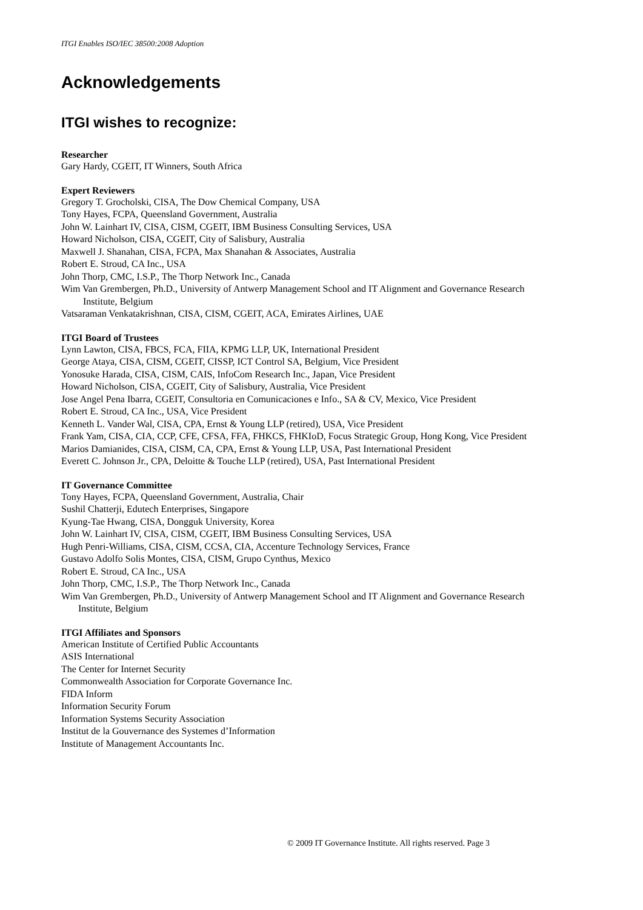ITGI Enables ISO/IEC 38500:2008 Adoption
Acknowledgements
ITGI wishes to recognize:
Researcher
Gary Hardy, CGEIT, IT Winners, South Africa
Expert Reviewers
Gregory T. Grocholski, CISA, The Dow Chemical Company, USA
Tony Hayes, FCPA, Queensland Government, Australia
John W. Lainhart IV, CISA, CISM, CGEIT, IBM Business Consulting Services, USA
Howard Nicholson, CISA, CGEIT, City of Salisbury, Australia
Maxwell J. Shanahan, CISA, FCPA, Max Shanahan & Associates, Australia
Robert E. Stroud, CA Inc., USA
John Thorp, CMC, I.S.P., The Thorp Network Inc., Canada
Wim Van Grembergen, Ph.D., University of Antwerp Management School and IT Alignment and Governance Research
Institute, Belgium
Vatsaraman Venkatakrishnan, CISA, CISM, CGEIT, ACA, Emirates Airlines, UAE
ITGI Board of Trustees
Lynn Lawton, CISA, FBCS, FCA, FIIA, KPMG LLP, UK, International President
George Ataya, CISA, CISM, CGEIT, CISSP, ICT Control SA, Belgium, Vice President
Yonosuke Harada, CISA, CISM, CAIS, InfoCom Research Inc., Japan, Vice President
Howard Nicholson, CISA, CGEIT, City of Salisbury, Australia, Vice President
Jose Angel Pena Ibarra, CGEIT, Consultoria en Comunicaciones e Info., SA & CV, Mexico, Vice President
Robert E. Stroud, CA Inc., USA, Vice President
Kenneth L. Vander Wal, CISA, CPA, Ernst & Young LLP (retired), USA, Vice President
Frank Yam, CISA, CIA, CCP, CFE, CFSA, FFA, FHKCS, FHKIoD, Focus Strategic Group, Hong Kong, Vice President
Marios Damianides, CISA, CISM, CA, CPA, Ernst & Young LLP, USA, Past International President
Everett C. Johnson Jr., CPA, Deloitte & Touche LLP (retired), USA, Past International President
IT Governance Committee
Tony Hayes, FCPA, Queensland Government, Australia, Chair
Sushil Chatterji, Edutech Enterprises, Singapore
Kyung-Tae Hwang, CISA, Dongguk University, Korea
John W. Lainhart IV, CISA, CISM, CGEIT, IBM Business Consulting Services, USA
Hugh Penri-Williams, CISA, CISM, CCSA, CIA, Accenture Technology Services, France
Gustavo Adolfo Solis Montes, CISA, CISM, Grupo Cynthus, Mexico
Robert E. Stroud, CA Inc., USA
John Thorp, CMC, I.S.P., The Thorp Network Inc., Canada
Wim Van Grembergen, Ph.D., University of Antwerp Management School and IT Alignment and Governance Research
Institute, Belgium
ITGI Affiliates and Sponsors
American Institute of Certified Public Accountants
ASIS International
The Center for Internet Security
Commonwealth Association for Corporate Governance Inc.
FIDA Inform
Information Security Forum
Information Systems Security Association
Institut de la Gouvernance des Systemes d’Information
Institute of Management Accountants Inc.
© 2009 IT Governance Institute. All rights reserved. Page 3